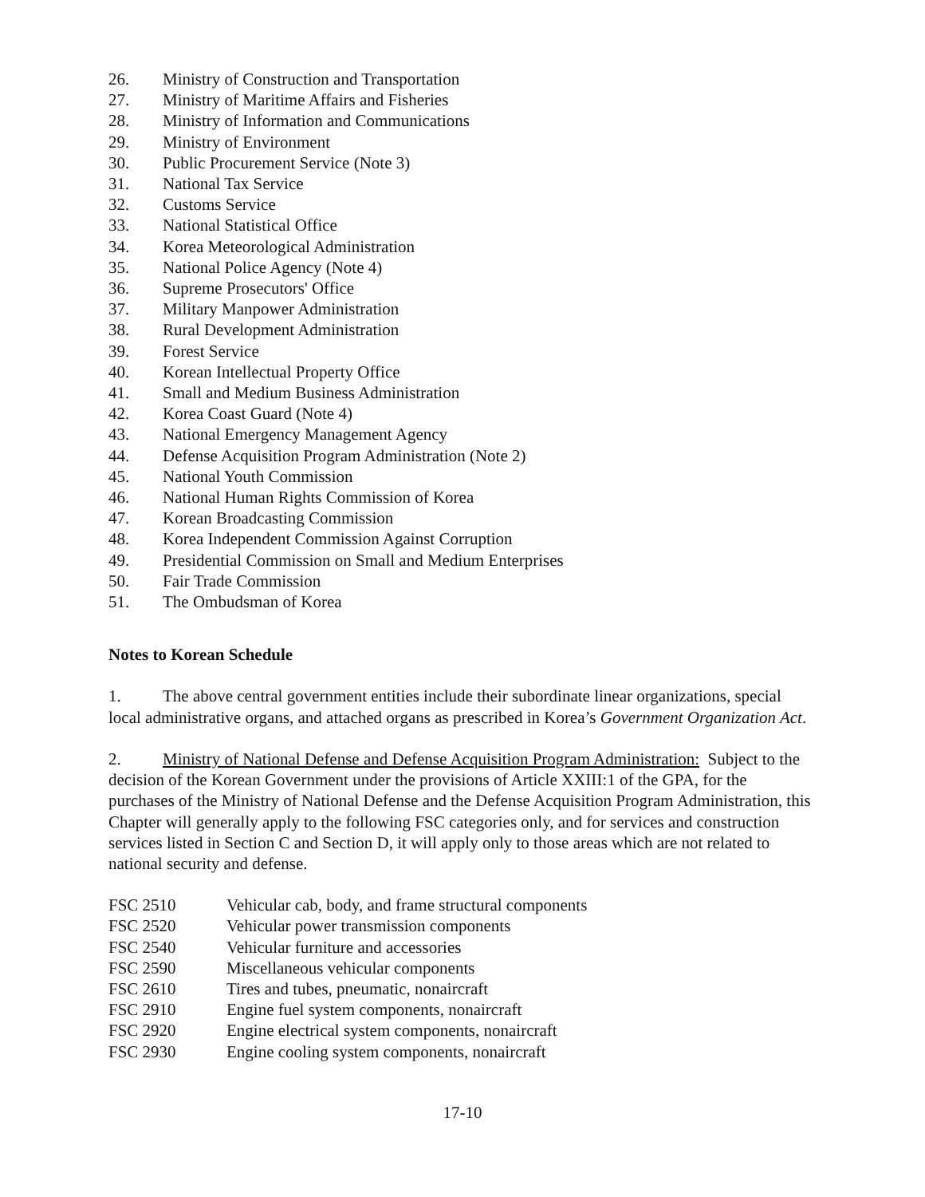26. Ministry of Construction and Transportation
27. Ministry of Maritime Affairs and Fisheries
28. Ministry of Information and Communications
29. Ministry of Environment
30. Public Procurement Service (Note 3)
31. National Tax Service
32. Customs Service
33. National Statistical Office
34. Korea Meteorological Administration
35. National Police Agency (Note 4)
36. Supreme Prosecutors' Office
37. Military Manpower Administration
38. Rural Development Administration
39. Forest Service
40. Korean Intellectual Property Office
41. Small and Medium Business Administration
42. Korea Coast Guard (Note 4)
43. National Emergency Management Agency
44. Defense Acquisition Program Administration (Note 2)
45. National Youth Commission
46. National Human Rights Commission of Korea
47. Korean Broadcasting Commission
48. Korea Independent Commission Against Corruption
49. Presidential Commission on Small and Medium Enterprises
50. Fair Trade Commission
51. The Ombudsman of Korea
Notes to Korean Schedule
1. The above central government entities include their subordinate linear organizations, special local administrative organs, and attached organs as prescribed in Korea’s Government Organization Act.
2. Ministry of National Defense and Defense Acquisition Program Administration: Subject to the decision of the Korean Government under the provisions of Article XXIII:1 of the GPA, for the purchases of the Ministry of National Defense and the Defense Acquisition Program Administration, this Chapter will generally apply to the following FSC categories only, and for services and construction services listed in Section C and Section D, it will apply only to those areas which are not related to national security and defense.
FSC 2510 Vehicular cab, body, and frame structural components
FSC 2520 Vehicular power transmission components
FSC 2540 Vehicular furniture and accessories
FSC 2590 Miscellaneous vehicular components
FSC 2610 Tires and tubes, pneumatic, nonaircraft
FSC 2910 Engine fuel system components, nonaircraft
FSC 2920 Engine electrical system components, nonaircraft
FSC 2930 Engine cooling system components, nonaircraft
17-10